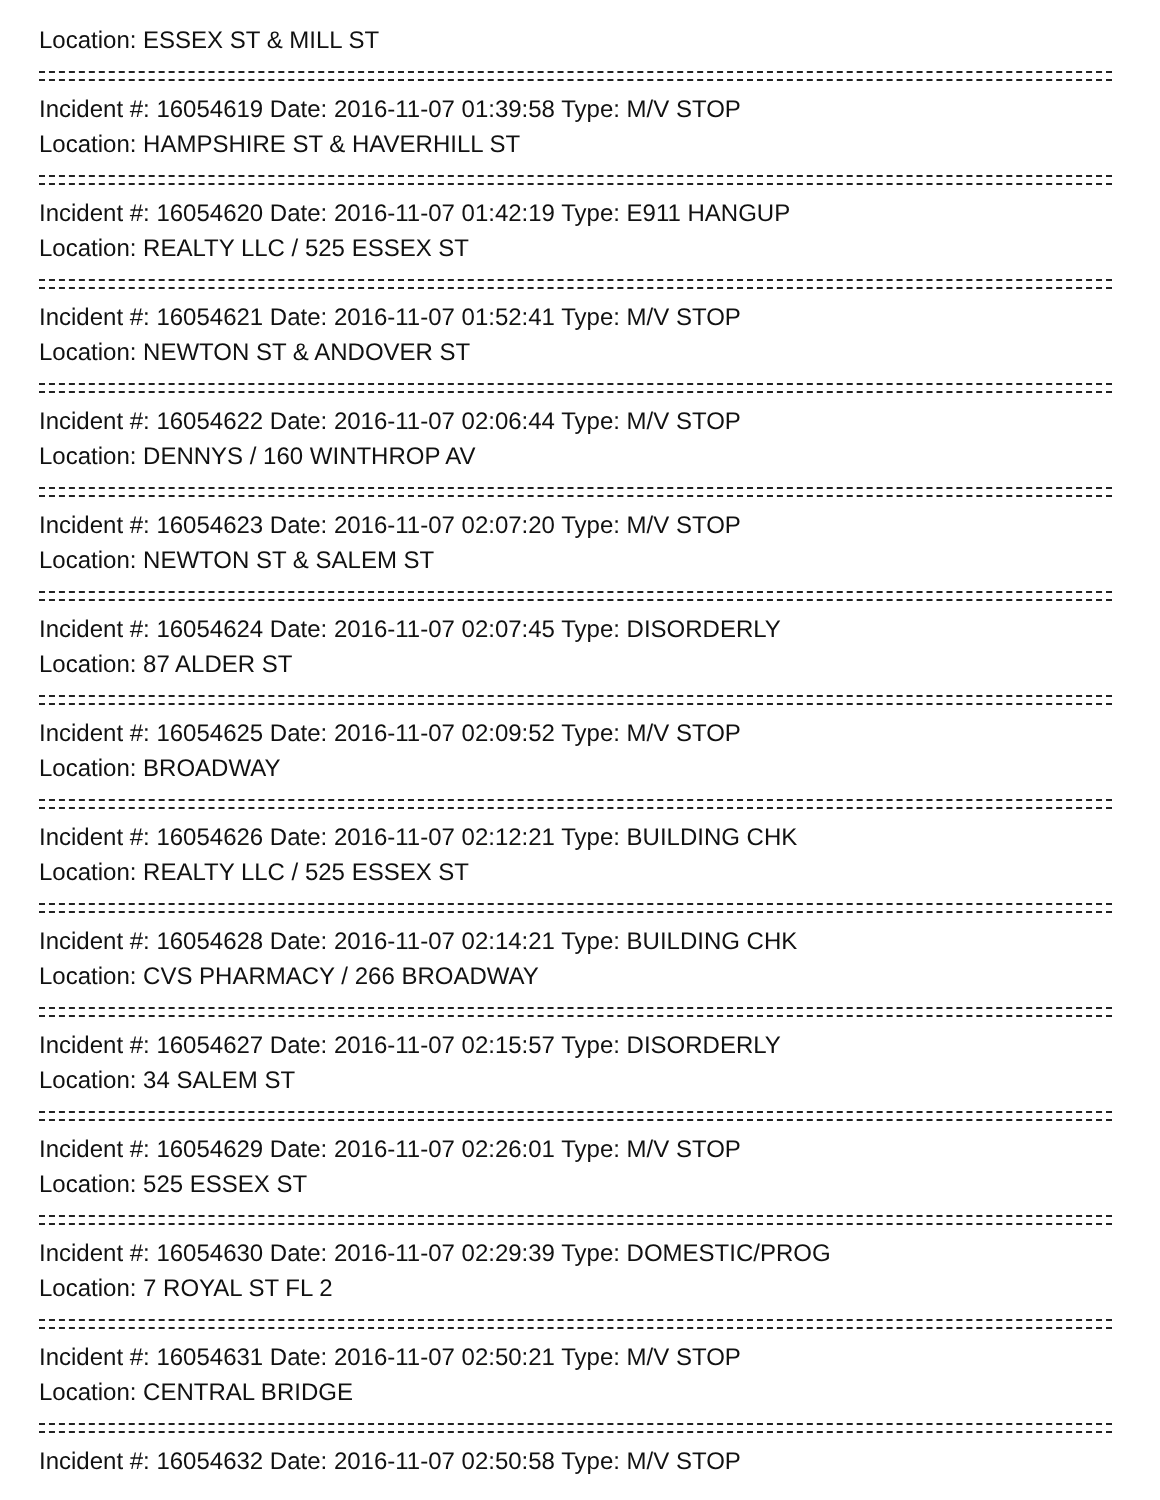Location: ESSEX ST & MILL ST
Incident #: 16054619 Date: 2016-11-07 01:39:58 Type: M/V STOP
Location: HAMPSHIRE ST & HAVERHILL ST
Incident #: 16054620 Date: 2016-11-07 01:42:19 Type: E911 HANGUP
Location: REALTY LLC / 525 ESSEX ST
Incident #: 16054621 Date: 2016-11-07 01:52:41 Type: M/V STOP
Location: NEWTON ST & ANDOVER ST
Incident #: 16054622 Date: 2016-11-07 02:06:44 Type: M/V STOP
Location: DENNYS / 160 WINTHROP AV
Incident #: 16054623 Date: 2016-11-07 02:07:20 Type: M/V STOP
Location: NEWTON ST & SALEM ST
Incident #: 16054624 Date: 2016-11-07 02:07:45 Type: DISORDERLY
Location: 87 ALDER ST
Incident #: 16054625 Date: 2016-11-07 02:09:52 Type: M/V STOP
Location: BROADWAY
Incident #: 16054626 Date: 2016-11-07 02:12:21 Type: BUILDING CHK
Location: REALTY LLC / 525 ESSEX ST
Incident #: 16054628 Date: 2016-11-07 02:14:21 Type: BUILDING CHK
Location: CVS PHARMACY / 266 BROADWAY
Incident #: 16054627 Date: 2016-11-07 02:15:57 Type: DISORDERLY
Location: 34 SALEM ST
Incident #: 16054629 Date: 2016-11-07 02:26:01 Type: M/V STOP
Location: 525 ESSEX ST
Incident #: 16054630 Date: 2016-11-07 02:29:39 Type: DOMESTIC/PROG
Location: 7 ROYAL ST FL 2
Incident #: 16054631 Date: 2016-11-07 02:50:21 Type: M/V STOP
Location: CENTRAL BRIDGE
Incident #: 16054632 Date: 2016-11-07 02:50:58 Type: M/V STOP